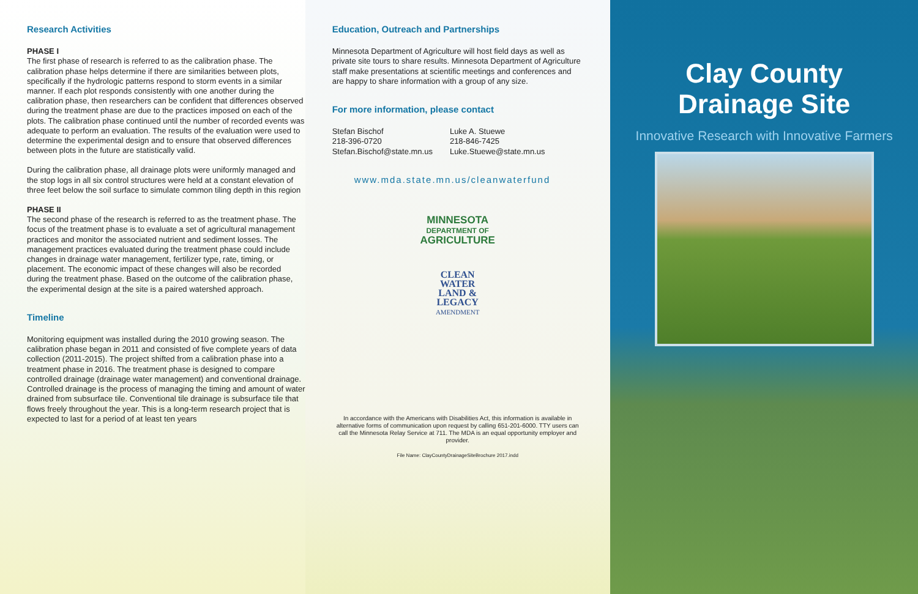Research Activities
PHASE I
The first phase of research is referred to as the calibration phase. The calibration phase helps determine if there are similarities between plots, specifically if the hydrologic patterns respond to storm events in a similar manner. If each plot responds consistently with one another during the calibration phase, then researchers can be confident that differences observed during the treatment phase are due to the practices imposed on each of the plots. The calibration phase continued until the number of recorded events was adequate to perform an evaluation. The results of the evaluation were used to determine the experimental design and to ensure that observed differences between plots in the future are statistically valid.
During the calibration phase, all drainage plots were uniformly managed and the stop logs in all six control structures were held at a constant elevation of three feet below the soil surface to simulate common tiling depth in this region
PHASE II
The second phase of the research is referred to as the treatment phase. The focus of the treatment phase is to evaluate a set of agricultural management practices and monitor the associated nutrient and sediment losses. The management practices evaluated during the treatment phase could include changes in drainage water management, fertilizer type, rate, timing, or placement. The economic impact of these changes will also be recorded during the treatment phase. Based on the outcome of the calibration phase, the experimental design at the site is a paired watershed approach.
Timeline
Monitoring equipment was installed during the 2010 growing season. The calibration phase began in 2011 and consisted of five complete years of data collection (2011-2015). The project shifted from a calibration phase into a treatment phase in 2016. The treatment phase is designed to compare controlled drainage (drainage water management) and conventional drainage. Controlled drainage is the process of managing the timing and amount of water drained from subsurface tile. Conventional tile drainage is subsurface tile that flows freely throughout the year. This is a long-term research project that is expected to last for a period of at least ten years
Education, Outreach and Partnerships
Minnesota Department of Agriculture will host field days as well as private site tours to share results. Minnesota Department of Agriculture staff make presentations at scientific meetings and conferences and are happy to share information with a group of any size.
For more information, please contact
Stefan Bischof
218-396-0720
Stefan.Bischof@state.mn.us
Luke A. Stuewe
218-846-7425
Luke.Stuewe@state.mn.us
www.mda.state.mn.us/cleanwaterfund
MINNESOTA
DEPARTMENT OF
AGRICULTURE
CLEAN
WATER
LAND &
LEGACY
AMENDMENT
In accordance with the Americans with Disabilities Act, this information is available in alternative forms of communication upon request by calling 651-201-6000. TTY users can call the Minnesota Relay Service at 711. The MDA is an equal opportunity employer and provider.
File Name: ClayCountyDrainageSiteBrochure 2017.indd
Clay County
Drainage Site
Innovative Research with Innovative Farmers